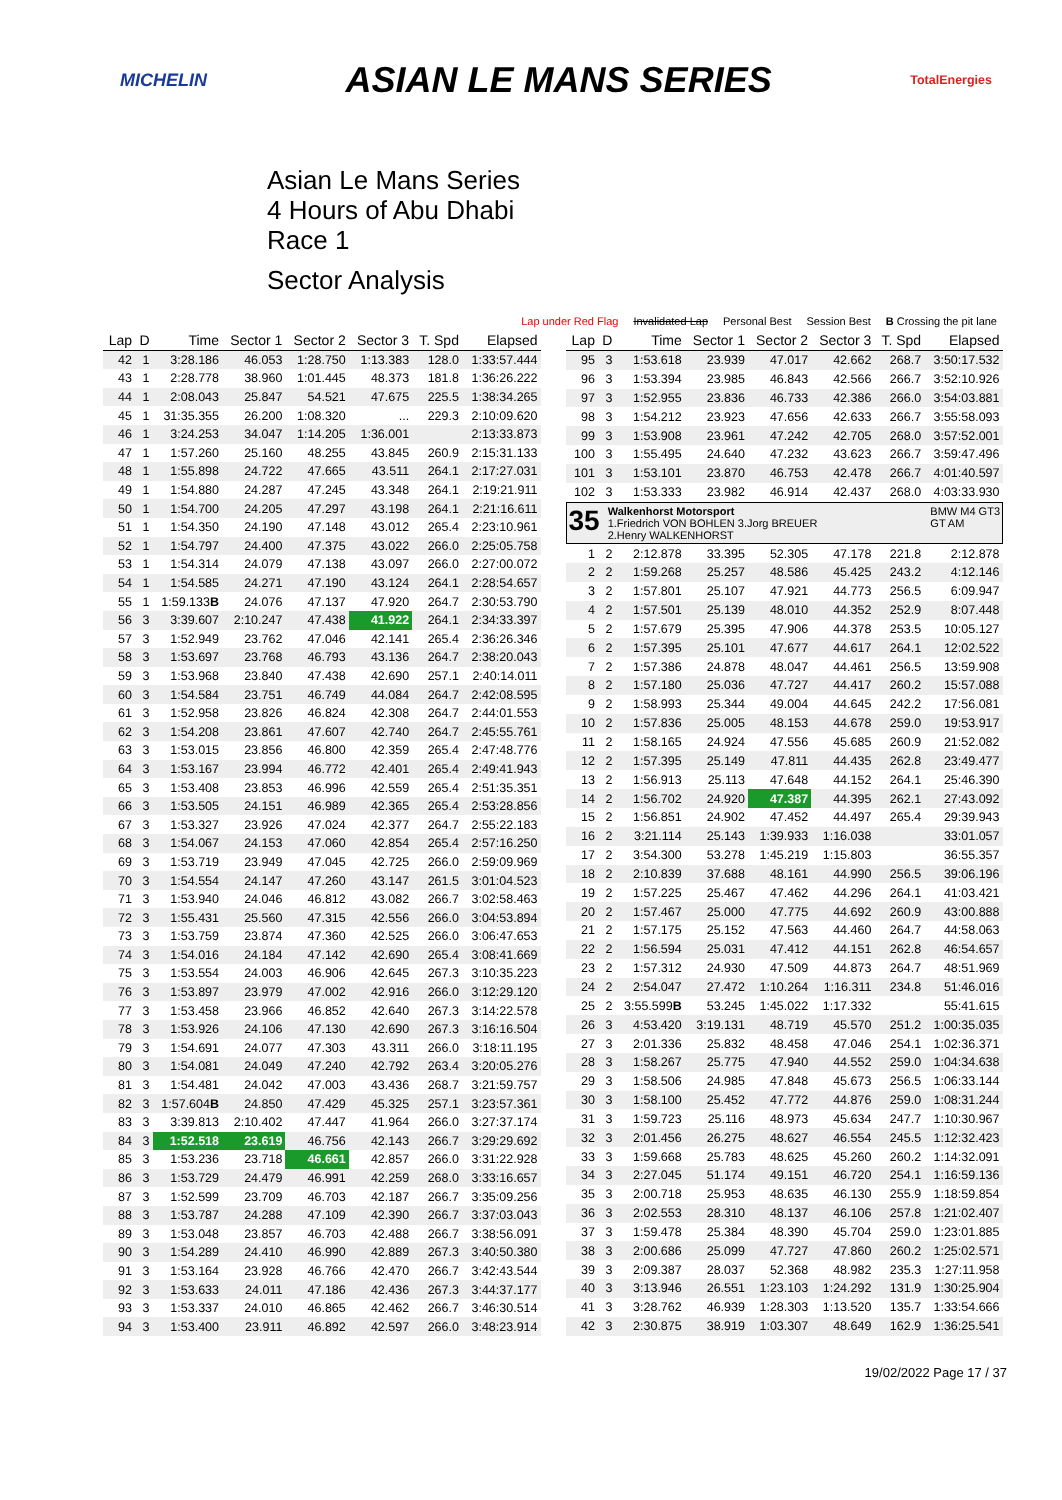MICHELIN ASIAN LE MANS SERIES TotalEnergies
Asian Le Mans Series
4 Hours of Abu Dhabi
Race 1
Sector Analysis
Lap under Red Flag Invalidated Lap Personal Best Session Best B Crossing the pit lane
| Lap | D | Time | Sector 1 | Sector 2 | Sector 3 | T. Spd | Elapsed |
| --- | --- | --- | --- | --- | --- | --- | --- |
| 42 | 1 | 3:28.186 | 46.053 | 1:28.750 | 1:13.383 | 128.0 | 1:33:57.444 |
| 43 | 1 | 2:28.778 | 38.960 | 1:01.445 | 48.373 | 181.8 | 1:36:26.222 |
| 44 | 1 | 2:08.043 | 25.847 | 54.521 | 47.675 | 225.5 | 1:38:34.265 |
| 45 | 1 | 31:35.355 | 26.200 | 1:08.320 | ... | 229.3 | 2:10:09.620 |
| 46 | 1 | 3:24.253 | 34.047 | 1:14.205 | 1:36.001 | | 2:13:33.873 |
| 47 | 1 | 1:57.260 | 25.160 | 48.255 | 43.845 | 260.9 | 2:15:31.133 |
| 48 | 1 | 1:55.898 | 24.722 | 47.665 | 43.511 | 264.1 | 2:17:27.031 |
| 49 | 1 | 1:54.880 | 24.287 | 47.245 | 43.348 | 264.1 | 2:19:21.911 |
| 50 | 1 | 1:54.700 | 24.205 | 47.297 | 43.198 | 264.1 | 2:21:16.611 |
| 51 | 1 | 1:54.350 | 24.190 | 47.148 | 43.012 | 265.4 | 2:23:10.961 |
| 52 | 1 | 1:54.797 | 24.400 | 47.375 | 43.022 | 266.0 | 2:25:05.758 |
| 53 | 1 | 1:54.314 | 24.079 | 47.138 | 43.097 | 266.0 | 2:27:00.072 |
| 54 | 1 | 1:54.585 | 24.271 | 47.190 | 43.124 | 264.1 | 2:28:54.657 |
| 55 | 1 | 1:59.133 B | 24.076 | 47.137 | 47.920 | 264.7 | 2:30:53.790 |
| 56 | 3 | 3:39.607 | 2:10.247 | 47.438 | 41.922 | 264.1 | 2:34:33.397 |
| 57 | 3 | 1:52.949 | 23.762 | 47.046 | 42.141 | 265.4 | 2:36:26.346 |
| 58 | 3 | 1:53.697 | 23.768 | 46.793 | 43.136 | 264.7 | 2:38:20.043 |
| 59 | 3 | 1:53.968 | 23.840 | 47.438 | 42.690 | 257.1 | 2:40:14.011 |
| 60 | 3 | 1:54.584 | 23.751 | 46.749 | 44.084 | 264.7 | 2:42:08.595 |
| 61 | 3 | 1:52.958 | 23.826 | 46.824 | 42.308 | 264.7 | 2:44:01.553 |
| 62 | 3 | 1:54.208 | 23.861 | 47.607 | 42.740 | 264.7 | 2:45:55.761 |
| 63 | 3 | 1:53.015 | 23.856 | 46.800 | 42.359 | 265.4 | 2:47:48.776 |
| 64 | 3 | 1:53.167 | 23.994 | 46.772 | 42.401 | 265.4 | 2:49:41.943 |
| 65 | 3 | 1:53.408 | 23.853 | 46.996 | 42.559 | 265.4 | 2:51:35.351 |
| 66 | 3 | 1:53.505 | 24.151 | 46.989 | 42.365 | 265.4 | 2:53:28.856 |
| 67 | 3 | 1:53.327 | 23.926 | 47.024 | 42.377 | 264.7 | 2:55:22.183 |
| 68 | 3 | 1:54.067 | 24.153 | 47.060 | 42.854 | 265.4 | 2:57:16.250 |
| 69 | 3 | 1:53.719 | 23.949 | 47.045 | 42.725 | 266.0 | 2:59:09.969 |
| 70 | 3 | 1:54.554 | 24.147 | 47.260 | 43.147 | 261.5 | 3:01:04.523 |
| 71 | 3 | 1:53.940 | 24.046 | 46.812 | 43.082 | 266.7 | 3:02:58.463 |
| 72 | 3 | 1:55.431 | 25.560 | 47.315 | 42.556 | 266.0 | 3:04:53.894 |
| 73 | 3 | 1:53.759 | 23.874 | 47.360 | 42.525 | 266.0 | 3:06:47.653 |
| 74 | 3 | 1:54.016 | 24.184 | 47.142 | 42.690 | 265.4 | 3:08:41.669 |
| 75 | 3 | 1:53.554 | 24.003 | 46.906 | 42.645 | 267.3 | 3:10:35.223 |
| 76 | 3 | 1:53.897 | 23.979 | 47.002 | 42.916 | 266.0 | 3:12:29.120 |
| 77 | 3 | 1:53.458 | 23.966 | 46.852 | 42.640 | 267.3 | 3:14:22.578 |
| 78 | 3 | 1:53.926 | 24.106 | 47.130 | 42.690 | 267.3 | 3:16:16.504 |
| 79 | 3 | 1:54.691 | 24.077 | 47.303 | 43.311 | 266.0 | 3:18:11.195 |
| 80 | 3 | 1:54.081 | 24.049 | 47.240 | 42.792 | 263.4 | 3:20:05.276 |
| 81 | 3 | 1:54.481 | 24.042 | 47.003 | 43.436 | 268.7 | 3:21:59.757 |
| 82 | 3 | 1:57.604 B | 24.850 | 47.429 | 45.325 | 257.1 | 3:23:57.361 |
| 83 | 3 | 3:39.813 | 2:10.402 | 47.447 | 41.964 | 266.0 | 3:27:37.174 |
| 84 | 3 | 1:52.518 | 23.619 | 46.756 | 42.143 | 266.7 | 3:29:29.692 |
| 85 | 3 | 1:53.236 | 23.718 | 46.661 | 42.857 | 266.0 | 3:31:22.928 |
| 86 | 3 | 1:53.729 | 24.479 | 46.991 | 42.259 | 268.0 | 3:33:16.657 |
| 87 | 3 | 1:52.599 | 23.709 | 46.703 | 42.187 | 266.7 | 3:35:09.256 |
| 88 | 3 | 1:53.787 | 24.288 | 47.109 | 42.390 | 266.7 | 3:37:03.043 |
| 89 | 3 | 1:53.048 | 23.857 | 46.703 | 42.488 | 266.7 | 3:38:56.091 |
| 90 | 3 | 1:54.289 | 24.410 | 46.990 | 42.889 | 267.3 | 3:40:50.380 |
| 91 | 3 | 1:53.164 | 23.928 | 46.766 | 42.470 | 266.7 | 3:42:43.544 |
| 92 | 3 | 1:53.633 | 24.011 | 47.186 | 42.436 | 267.3 | 3:44:37.177 |
| 93 | 3 | 1:53.337 | 24.010 | 46.865 | 42.462 | 266.7 | 3:46:30.514 |
| 94 | 3 | 1:53.400 | 23.911 | 46.892 | 42.597 | 266.0 | 3:48:23.914 |
| Lap | D | Time | Sector 1 | Sector 2 | Sector 3 | T. Spd | Elapsed |
| --- | --- | --- | --- | --- | --- | --- | --- |
| 95 | 3 | 1:53.618 | 23.939 | 47.017 | 42.662 | 268.7 | 3:50:17.532 |
| 96 | 3 | 1:53.394 | 23.985 | 46.843 | 42.566 | 266.7 | 3:52:10.926 |
| 97 | 3 | 1:52.955 | 23.836 | 46.733 | 42.386 | 266.0 | 3:54:03.881 |
| 98 | 3 | 1:54.212 | 23.923 | 47.656 | 42.633 | 266.7 | 3:55:58.093 |
| 99 | 3 | 1:53.908 | 23.961 | 47.242 | 42.705 | 268.0 | 3:57:52.001 |
| 100 | 3 | 1:55.495 | 24.640 | 47.232 | 43.623 | 266.7 | 3:59:47.496 |
| 101 | 3 | 1:53.101 | 23.870 | 46.753 | 42.478 | 266.7 | 4:01:40.597 |
| 102 | 3 | 1:53.333 | 23.982 | 46.914 | 42.437 | 268.0 | 4:03:33.930 |
| 35 Walkenhorst Motorsport BMW M4 GT3 GT AM 1.Friedrich VON BOHLEN 3.Jorg BREUER 2.Henry WALKENHORST | | | | | | | |
| 1 | 2 | 2:12.878 | 33.395 | 52.305 | 47.178 | 221.8 | 2:12.878 |
| 2 | 2 | 1:59.268 | 25.257 | 48.586 | 45.425 | 243.2 | 4:12.146 |
| 3 | 2 | 1:57.801 | 25.107 | 47.921 | 44.773 | 256.5 | 6:09.947 |
| 4 | 2 | 1:57.501 | 25.139 | 48.010 | 44.352 | 252.9 | 8:07.448 |
| 5 | 2 | 1:57.679 | 25.395 | 47.906 | 44.378 | 253.5 | 10:05.127 |
| 6 | 2 | 1:57.395 | 25.101 | 47.677 | 44.617 | 264.1 | 12:02.522 |
| 7 | 2 | 1:57.386 | 24.878 | 48.047 | 44.461 | 256.5 | 13:59.908 |
| 8 | 2 | 1:57.180 | 25.036 | 47.727 | 44.417 | 260.2 | 15:57.088 |
| 9 | 2 | 1:58.993 | 25.344 | 49.004 | 44.645 | 242.2 | 17:56.081 |
| 10 | 2 | 1:57.836 | 25.005 | 48.153 | 44.678 | 259.0 | 19:53.917 |
| 11 | 2 | 1:58.165 | 24.924 | 47.556 | 45.685 | 260.9 | 21:52.082 |
| 12 | 2 | 1:57.395 | 25.149 | 47.811 | 44.435 | 262.8 | 23:49.477 |
| 13 | 2 | 1:56.913 | 25.113 | 47.648 | 44.152 | 264.1 | 25:46.390 |
| 14 | 2 | 1:56.702 | 24.920 | 47.387 | 44.395 | 262.1 | 27:43.092 |
| 15 | 2 | 1:56.851 | 24.902 | 47.452 | 44.497 | 265.4 | 29:39.943 |
| 16 | 2 | 3:21.114 | 25.143 | 1:39.933 | 1:16.038 | | 33:01.057 |
| 17 | 2 | 3:54.300 | 53.278 | 1:45.219 | 1:15.803 | | 36:55.357 |
| 18 | 2 | 2:10.839 | 37.688 | 48.161 | 44.990 | 256.5 | 39:06.196 |
| 19 | 2 | 1:57.225 | 25.467 | 47.462 | 44.296 | 264.1 | 41:03.421 |
| 20 | 2 | 1:57.467 | 25.000 | 47.775 | 44.692 | 260.9 | 43:00.888 |
| 21 | 2 | 1:57.175 | 25.152 | 47.563 | 44.460 | 264.7 | 44:58.063 |
| 22 | 2 | 1:56.594 | 25.031 | 47.412 | 44.151 | 262.8 | 46:54.657 |
| 23 | 2 | 1:57.312 | 24.930 | 47.509 | 44.873 | 264.7 | 48:51.969 |
| 24 | 2 | 2:54.047 | 27.472 | 1:10.264 | 1:16.311 | 234.8 | 51:46.016 |
| 25 | 2 | 3:55.599 B | 53.245 | 1:45.022 | 1:17.332 | | 55:41.615 |
| 26 | 3 | 4:53.420 | 3:19.131 | 48.719 | 45.570 | 251.2 | 1:00:35.035 |
| 27 | 3 | 2:01.336 | 25.832 | 48.458 | 47.046 | 254.1 | 1:02:36.371 |
| 28 | 3 | 1:58.267 | 25.775 | 47.940 | 44.552 | 259.0 | 1:04:34.638 |
| 29 | 3 | 1:58.506 | 24.985 | 47.848 | 45.673 | 256.5 | 1:06:33.144 |
| 30 | 3 | 1:58.100 | 25.452 | 47.772 | 44.876 | 259.0 | 1:08:31.244 |
| 31 | 3 | 1:59.723 | 25.116 | 48.973 | 45.634 | 247.7 | 1:10:30.967 |
| 32 | 3 | 2:01.456 | 26.275 | 48.627 | 46.554 | 245.5 | 1:12:32.423 |
| 33 | 3 | 1:59.668 | 25.783 | 48.625 | 45.260 | 260.2 | 1:14:32.091 |
| 34 | 3 | 2:27.045 | 51.174 | 49.151 | 46.720 | 254.1 | 1:16:59.136 |
| 35 | 3 | 2:00.718 | 25.953 | 48.635 | 46.130 | 255.9 | 1:18:59.854 |
| 36 | 3 | 2:02.553 | 28.310 | 48.137 | 46.106 | 257.8 | 1:21:02.407 |
| 37 | 3 | 1:59.478 | 25.384 | 48.390 | 45.704 | 259.0 | 1:23:01.885 |
| 38 | 3 | 2:00.686 | 25.099 | 47.727 | 47.860 | 260.2 | 1:25:02.571 |
| 39 | 3 | 2:09.387 | 28.037 | 52.368 | 48.982 | 235.3 | 1:27:11.958 |
| 40 | 3 | 3:13.946 | 26.551 | 1:23.103 | 1:24.292 | 131.9 | 1:30:25.904 |
| 41 | 3 | 3:28.762 | 46.939 | 1:28.303 | 1:13.520 | 135.7 | 1:33:54.666 |
| 42 | 3 | 2:30.875 | 38.919 | 1:03.307 | 48.649 | 162.9 | 1:36:25.541 |
19/02/2022 Page 17 / 37